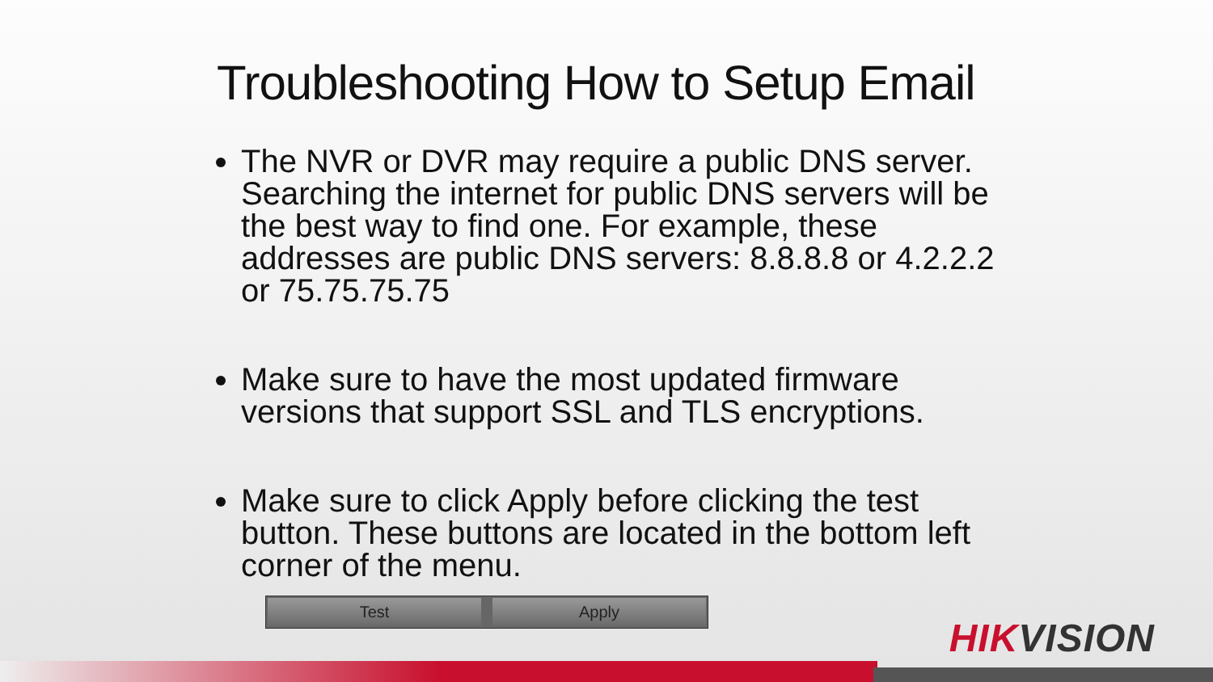Troubleshooting How to Setup Email
The NVR or DVR may require a public DNS server. Searching the internet for public DNS servers will be the best way to find one. For example, these addresses are public DNS servers: 8.8.8.8 or 4.2.2.2 or 75.75.75.75
Make sure to have the most updated firmware versions that support SSL and TLS encryptions.
Make sure to click Apply before clicking the test button. These buttons are located in the bottom left corner of the menu.
Test Apply
HIKVISION